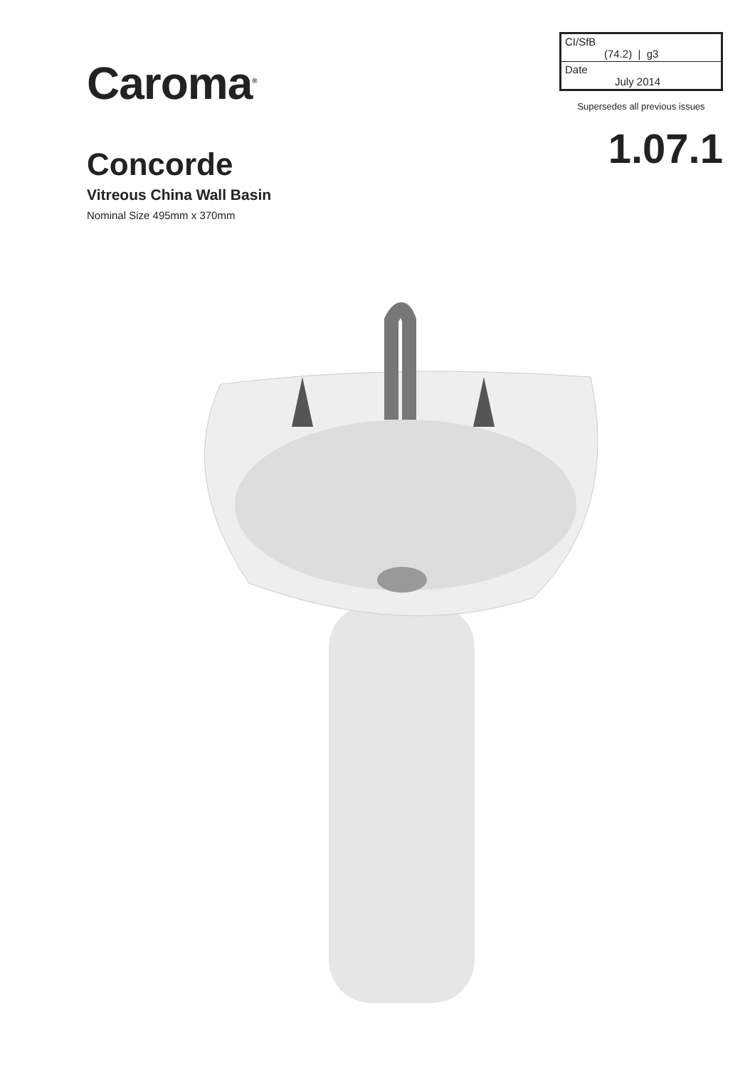Caroma<sup>®</sup>
Concorde
Vitreous China Wall Basin
Nominal Size 495mm x 370mm
| CI/SfB (74.2) / g3 |
| Date July 2014 |
Supersedes all previous issues
1.07.1